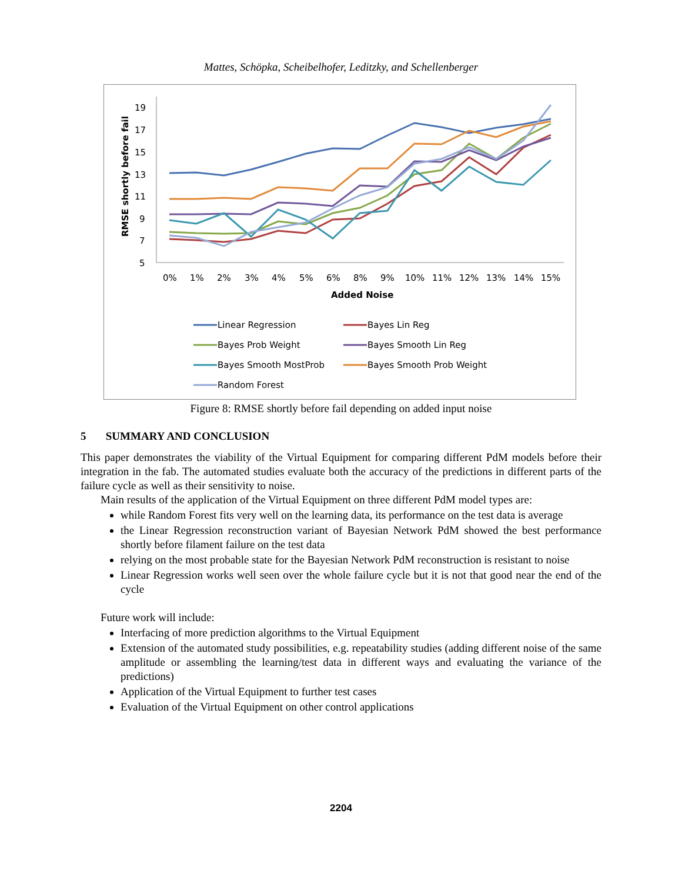Mattes, Schöpka, Scheibelhofer, Leditzky, and Schellenberger
19
17
15
13
11
9
7
5
0%
1%
2%
3%
4%
5%
6%
8%
9%
10%
11%
12%
13%
14%
15%
Added Noise
RMSE shortly before fail
Linear Regression
Bayes Lin Reg
Bayes Prob Weight
Bayes Smooth Lin Reg
Bayes Smooth MostProb
Bayes Smooth Prob Weight
Random Forest
Figure 8: RMSE shortly before fail depending on added input noise
5 SUMMARY AND CONCLUSION
This paper demonstrates the viability of the Virtual Equipment for comparing different PdM models before their integration in the fab. The automated studies evaluate both the accuracy of the predictions in different parts of the failure cycle as well as their sensitivity to noise.
Main results of the application of the Virtual Equipment on three different PdM model types are:
while Random Forest fits very well on the learning data, its performance on the test data is average
the Linear Regression reconstruction variant of Bayesian Network PdM showed the best performance shortly before filament failure on the test data
relying on the most probable state for the Bayesian Network PdM reconstruction is resistant to noise
Linear Regression works well seen over the whole failure cycle but it is not that good near the end of the cycle
Future work will include:
Interfacing of more prediction algorithms to the Virtual Equipment
Extension of the automated study possibilities, e.g. repeatability studies (adding different noise of the same amplitude or assembling the learning/test data in different ways and evaluating the variance of the predictions)
Application of the Virtual Equipment to further test cases
Evaluation of the Virtual Equipment on other control applications
2204